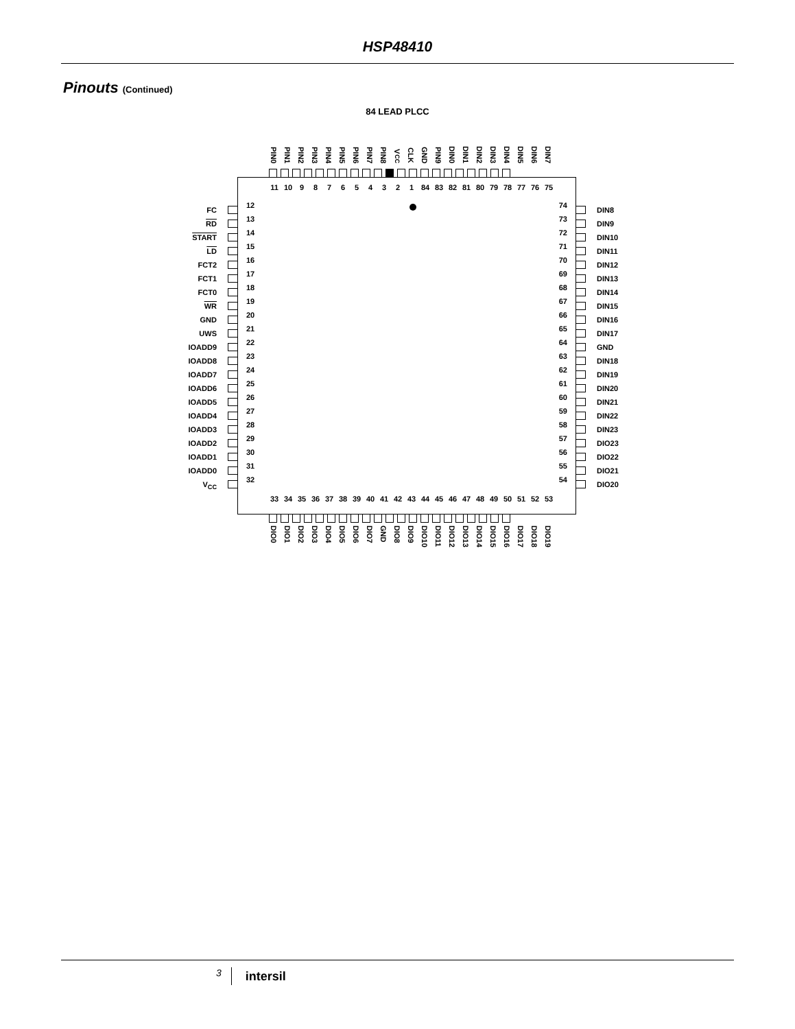HSP48410
Pinouts (Continued)
84 LEAD PLCC
PIN0 PIN1 PIN2 PIN3 PIN4 PIN5 PIN6 PIN7 PIN8 V<sub>CC</sub> CLK GND PIN9 DIN0 DIN1 DIN2 DIN3 DIN4 DIN5 DIN6 DIN7
FC
RD
START
LD
FCT2
FCT1
FCT0
WR
GND
UWS
IOADD9
IOADD8
IOADD7
IOADD6
IOADD5
IOADD4
IOADD3
IOADD2
IOADD1
IOADD0
V<sub>CC</sub>
11 10 9 8 7 6 5 4 3 2 1 84 83 82 81 80 79 78 77 76 75
12
13
14
15
16
17
18
19
20
21
22
23
24
25
26
27
28
29
30
31
32
74
73
72
71
70
69
68
67
66
65
64
63
62
61
60
59
58
57
56
55
54
33 34 35 36 37 38 39 40 41 42 43 44 45 46 47 48 49 50 51 52 53
DIN8
DIN9
DIN10
DIN11
DIN12
DIN13
DIN14
DIN15
DIN16
DIN17
GND
DIN18
DIN19
DIN20
DIN21
DIN22
DIN23
DIO23
DIO22
DIO21
DIO20
DIO0 DIO1 DIO2 DIO3 DIO4 DIO5 DIO6 DIO7 GND DIO8 DIO9 DIO10 DIO11 DIO12 DIO13 DIO14 DIO15 DIO16 DIO17 DIO18 DIO19
3 intersil